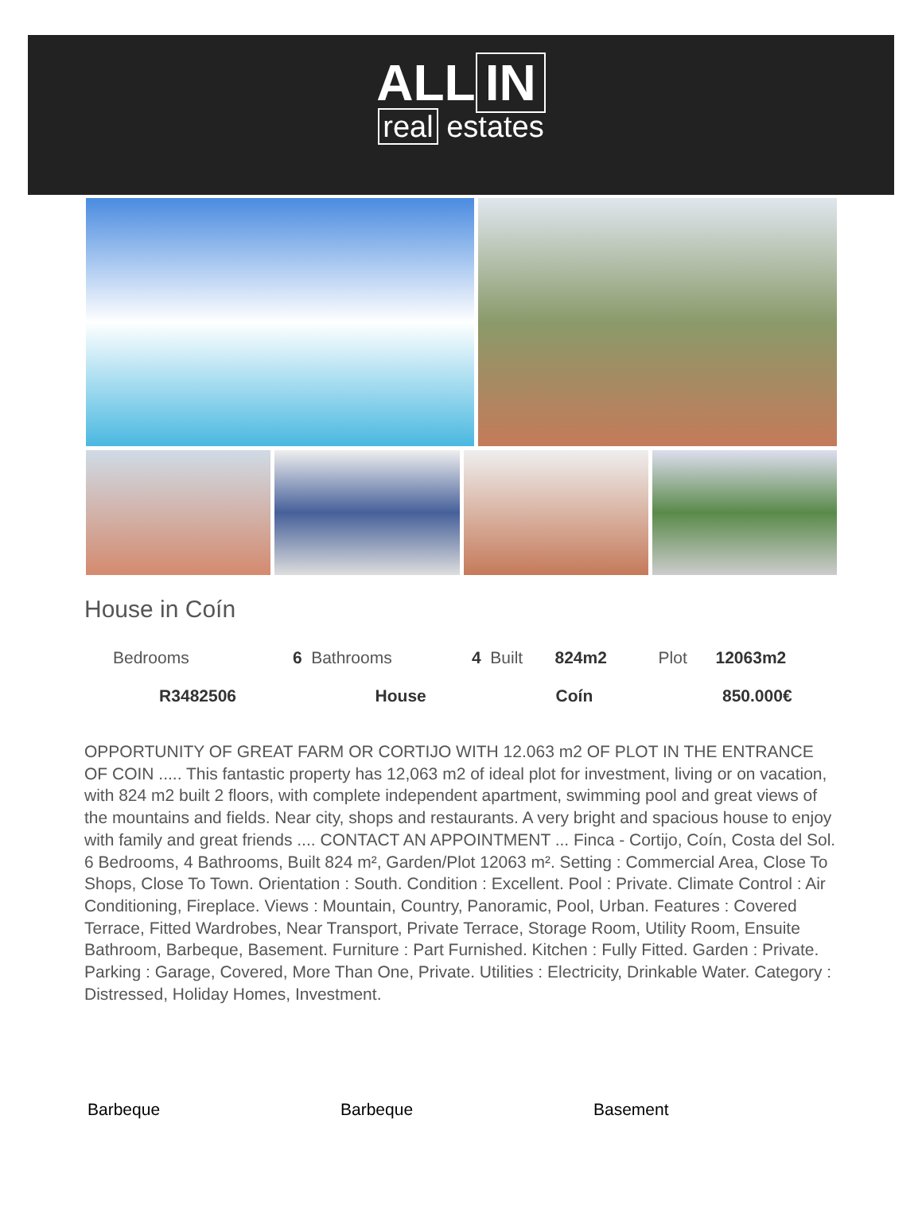ALL IN
real estates
House in Coín
| Bedrooms | 6 | Bathrooms | 4 | Built | 824m2 | Plot | 12063m2 |
| R3482506 | | House | | Coín | | 850.000€ | |
OPPORTUNITY OF GREAT FARM OR CORTIJO WITH 12.063 m2 OF PLOT IN THE ENTRANCE OF COIN ..... This fantastic property has 12,063 m2 of ideal plot for investment, living or on vacation, with 824 m2 built 2 floors, with complete independent apartment, swimming pool and great views of the mountains and fields. Near city, shops and restaurants. A very bright and spacious house to enjoy with family and great friends .... CONTACT AN APPOINTMENT ... Finca - Cortijo, Coín, Costa del Sol. 6 Bedrooms, 4 Bathrooms, Built 824 m², Garden/Plot 12063 m². Setting : Commercial Area, Close To Shops, Close To Town. Orientation : South. Condition : Excellent. Pool : Private. Climate Control : Air Conditioning, Fireplace. Views : Mountain, Country, Panoramic, Pool, Urban. Features : Covered Terrace, Fitted Wardrobes, Near Transport, Private Terrace, Storage Room, Utility Room, Ensuite Bathroom, Barbeque, Basement. Furniture : Part Furnished. Kitchen : Fully Fitted. Garden : Private. Parking : Garage, Covered, More Than One, Private. Utilities : Electricity, Drinkable Water. Category : Distressed, Holiday Homes, Investment.
Barbeque Barbeque Basement